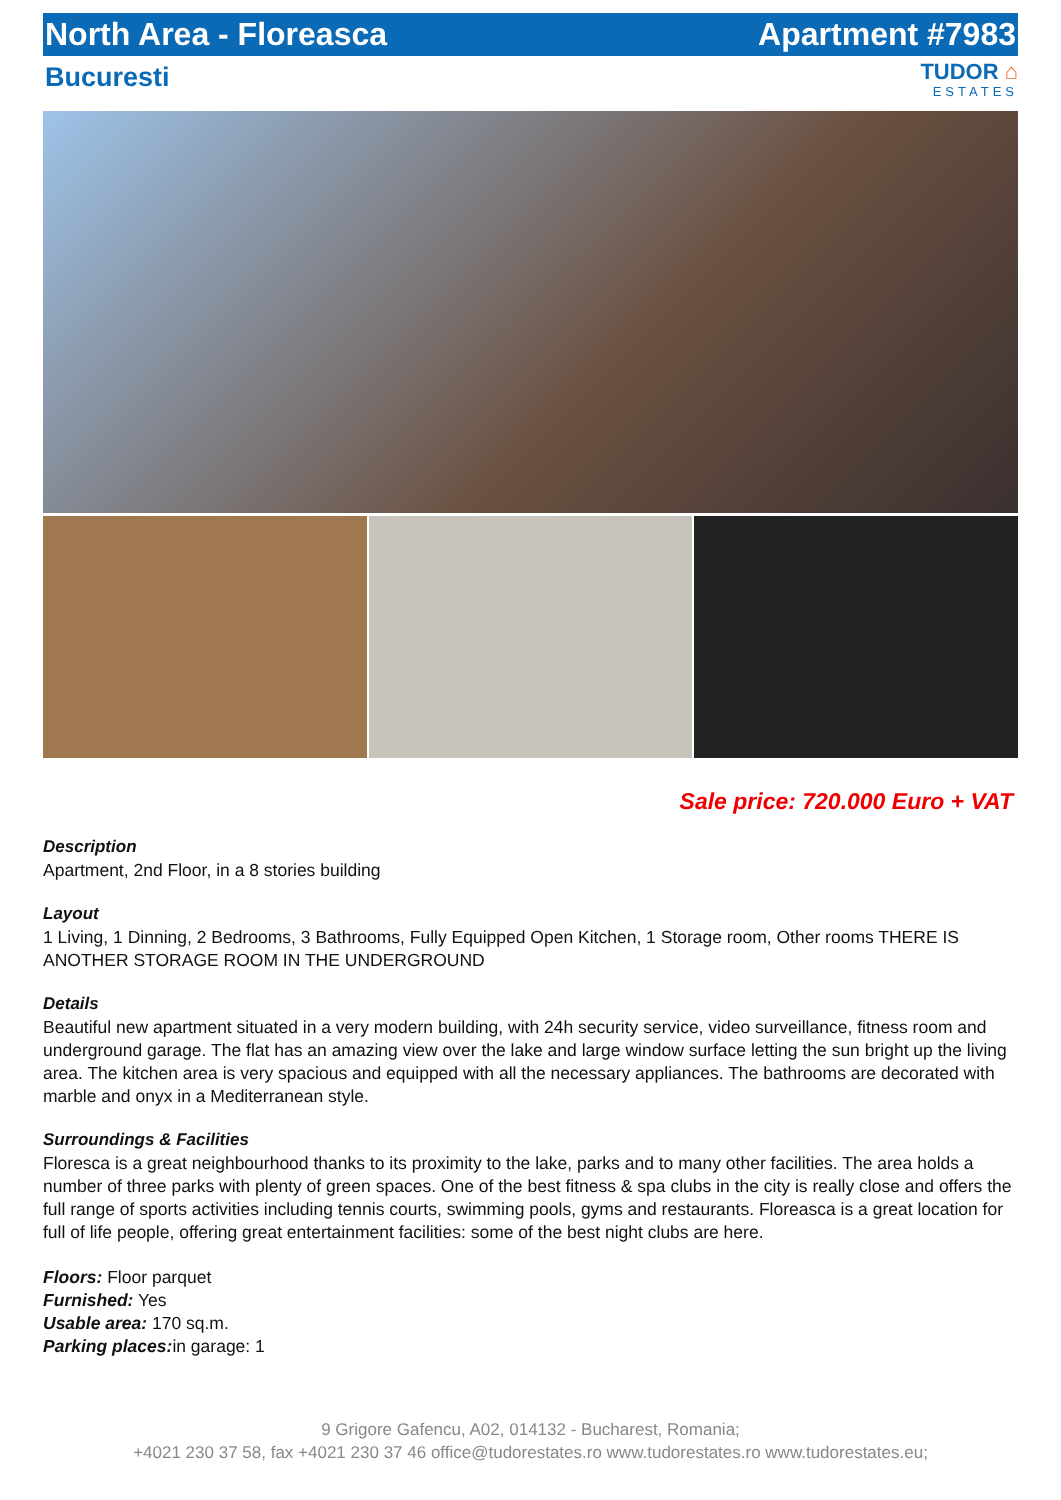North Area - Floreasca Apartment #7983
Bucuresti
TUDOR ⌂
ESTATES
Sale price: 720.000 Euro + VAT
Description
Apartment, 2nd Floor, in a 8 stories building
Layout
1 Living, 1 Dinning, 2 Bedrooms, 3 Bathrooms, Fully Equipped Open Kitchen, 1 Storage room, Other rooms THERE IS ANOTHER STORAGE ROOM IN THE UNDERGROUND
Details
Beautiful new apartment situated in a very modern building, with 24h security service, video surveillance, fitness room and underground garage. The flat has an amazing view over the lake and large window surface letting the sun bright up the living area. The kitchen area is very spacious and equipped with all the necessary appliances. The bathrooms are decorated with marble and onyx in a Mediterranean style.
Surroundings & Facilities
Floresca is a great neighbourhood thanks to its proximity to the lake, parks and to many other facilities. The area holds a number of three parks with plenty of green spaces. One of the best fitness & spa clubs in the city is really close and offers the full range of sports activities including tennis courts, swimming pools, gyms and restaurants. Floreasca is a great location for full of life people, offering great entertainment facilities: some of the best night clubs are here.
Floors: Floor parquet
Furnished: Yes
Usable area: 170 sq.m.
Parking places: in garage: 1
9 Grigore Gafencu, A02, 014132 - Bucharest, Romania;
+4021 230 37 58, fax +4021 230 37 46 office@tudorestates.ro www.tudorestates.ro www.tudorestates.eu;